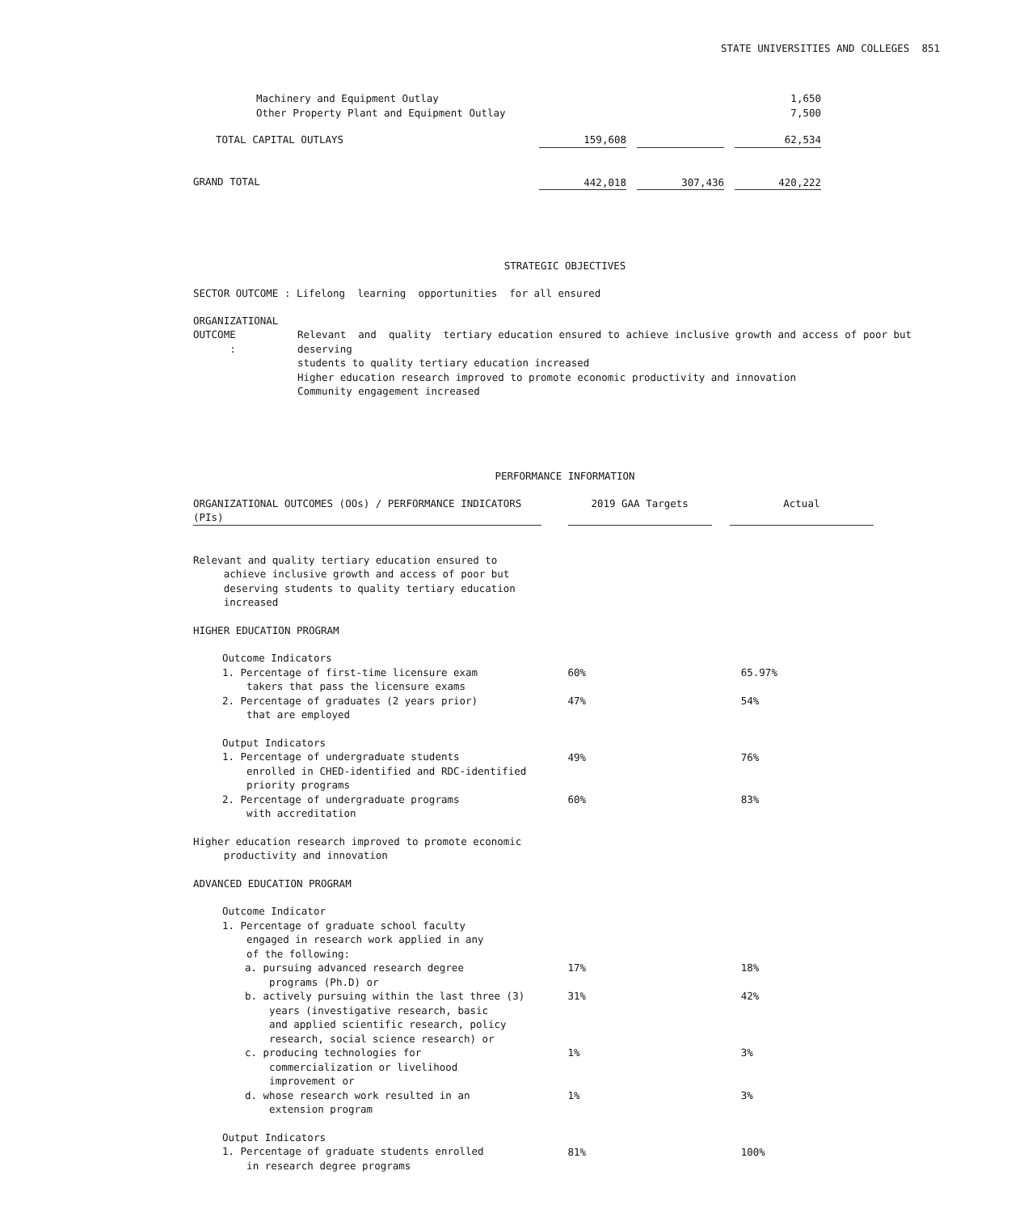STATE UNIVERSITIES AND COLLEGES 851
| Machinery and Equipment Outlay Other Property Plant and Equipment Outlay | | | | | 1,650 7,500 |
| TOTAL CAPITAL OUTLAYS | 159,608 | | | | 62,534 |
| GRAND TOTAL | 442,018 | | 307,436 | | 420,222 |
STRATEGIC OBJECTIVES
SECTOR OUTCOME : Lifelong learning opportunities for all ensured
ORGANIZATIONAL
| OUTCOME : | Relevant and quality tertiary education ensured to achieve inclusive growth and access of poor but deserving students to quality tertiary education increased Higher education research improved to promote economic productivity and innovation Community engagement increased |
PERFORMANCE INFORMATION
| ORGANIZATIONAL OUTCOMES (OOs) / PERFORMANCE INDICATORS (PIs) | | 2019 GAA Targets | | Actual |
| Relevant and quality tertiary education ensured to achieve inclusive growth and access of poor but deserving students to quality tertiary education increased | | | | |
| HIGHER EDUCATION PROGRAM | | | | |
| Outcome Indicators 1. Percentage of first-time licensure exam takers that pass the licensure exams | | 60% | | 65.97% |
| 2. Percentage of graduates (2 years prior) that are employed | | 47% | | 54% |
| Output Indicators 1. Percentage of undergraduate students enrolled in CHED-identified and RDC-identified priority programs | | 49% | | 76% |
| 2. Percentage of undergraduate programs with accreditation | | 60% | | 83% |
| Higher education research improved to promote economic productivity and innovation | | | | |
| ADVANCED EDUCATION PROGRAM | | | | |
| Outcome Indicator 1. Percentage of graduate school faculty engaged in research work applied in any of the following: | | | | |
| a. pursuing advanced research degree programs (Ph.D) or | | 17% | | 18% |
| b. actively pursuing within the last three (3) years (investigative research, basic and applied scientific research, policy research, social science research) or | | 31% | | 42% |
| c. producing technologies for commercialization or livelihood improvement or | | 1% | | 3% |
| d. whose research work resulted in an extension program | | 1% | | 3% |
| Output Indicators 1. Percentage of graduate students enrolled in research degree programs | | 81% | | 100% |